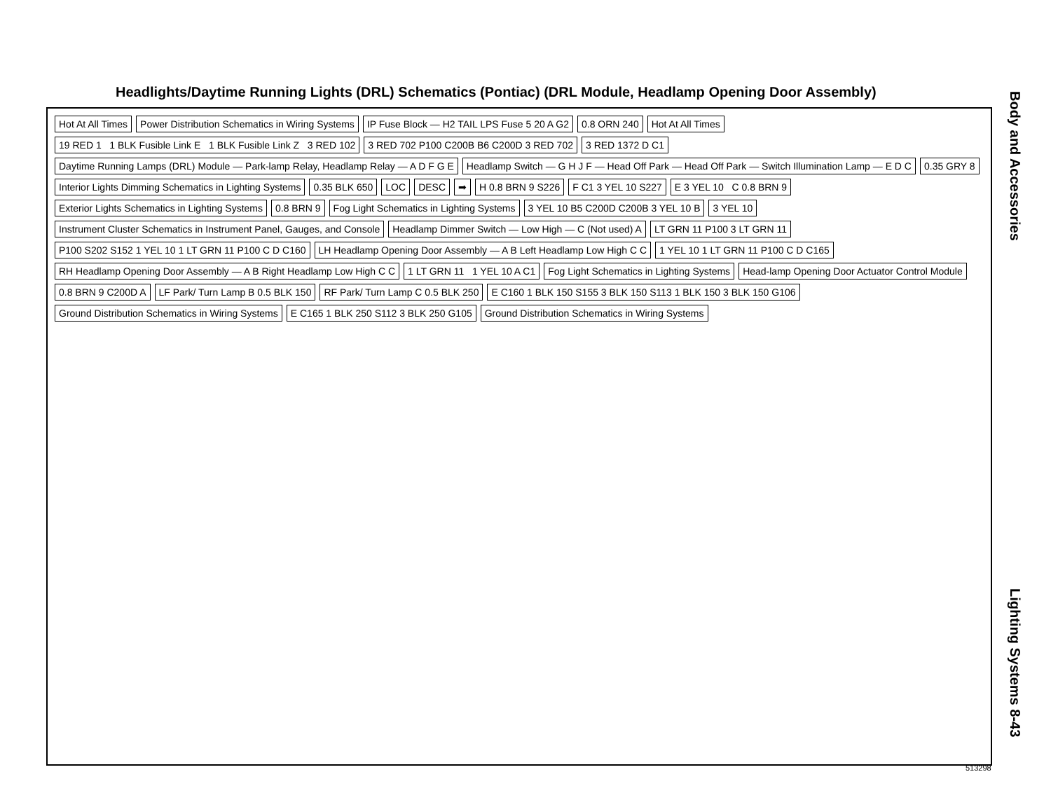Headlights/Daytime Running Lights (DRL) Schematics (Pontiac) (DRL Module, Headlamp Opening Door Assembly)
Hot At All Times
Power Distribution Schematics in Wiring Systems
IP Fuse Block — H2 TAIL LPS Fuse 5 20 A G2
0.8 ORN 240
Hot At All Times
19 RED 1 1 BLK Fusible Link E 1 BLK Fusible Link Z 3 RED 102
3 RED 702 P100 C200B B6 C200D 3 RED 702
3 RED 1372 D C1
Daytime Running Lamps (DRL) Module — Park-lamp Relay, Headlamp Relay — A D F G E
Headlamp Switch — G H J F — Head Off Park — Head Off Park — Switch Illumination Lamp — E D C
0.35 GRY 8
Interior Lights Dimming Schematics in Lighting Systems
0.35 BLK 650
LOC
DESC
➡
H 0.8 BRN 9 S226
F C1 3 YEL 10 S227
E 3 YEL 10 C 0.8 BRN 9
Exterior Lights Schematics in Lighting Systems
0.8 BRN 9
Fog Light Schematics in Lighting Systems
3 YEL 10 B5 C200D C200B 3 YEL 10 B
3 YEL 10
Instrument Cluster Schematics in Instrument Panel, Gauges, and Console
Headlamp Dimmer Switch — Low High — C (Not used) A
LT GRN 11 P100 3 LT GRN 11
P100 S202 S152 1 YEL 10 1 LT GRN 11 P100 C D C160
LH Headlamp Opening Door Assembly — A B Left Headlamp Low High C C
1 YEL 10 1 LT GRN 11 P100 C D C165
RH Headlamp Opening Door Assembly — A B Right Headlamp Low High C C
1 LT GRN 11 1 YEL 10 A C1
Fog Light Schematics in Lighting Systems
Head-lamp Opening Door Actuator Control Module
0.8 BRN 9 C200D A
LF Park/ Turn Lamp B 0.5 BLK 150
RF Park/ Turn Lamp C 0.5 BLK 250
E C160 1 BLK 150 S155 3 BLK 150 S113 1 BLK 150 3 BLK 150 G106
Ground Distribution Schematics in Wiring Systems
E C165 1 BLK 250 S112 3 BLK 250 G105
Ground Distribution Schematics in Wiring Systems
513298
Body and Accessories
Lighting Systems 8-43